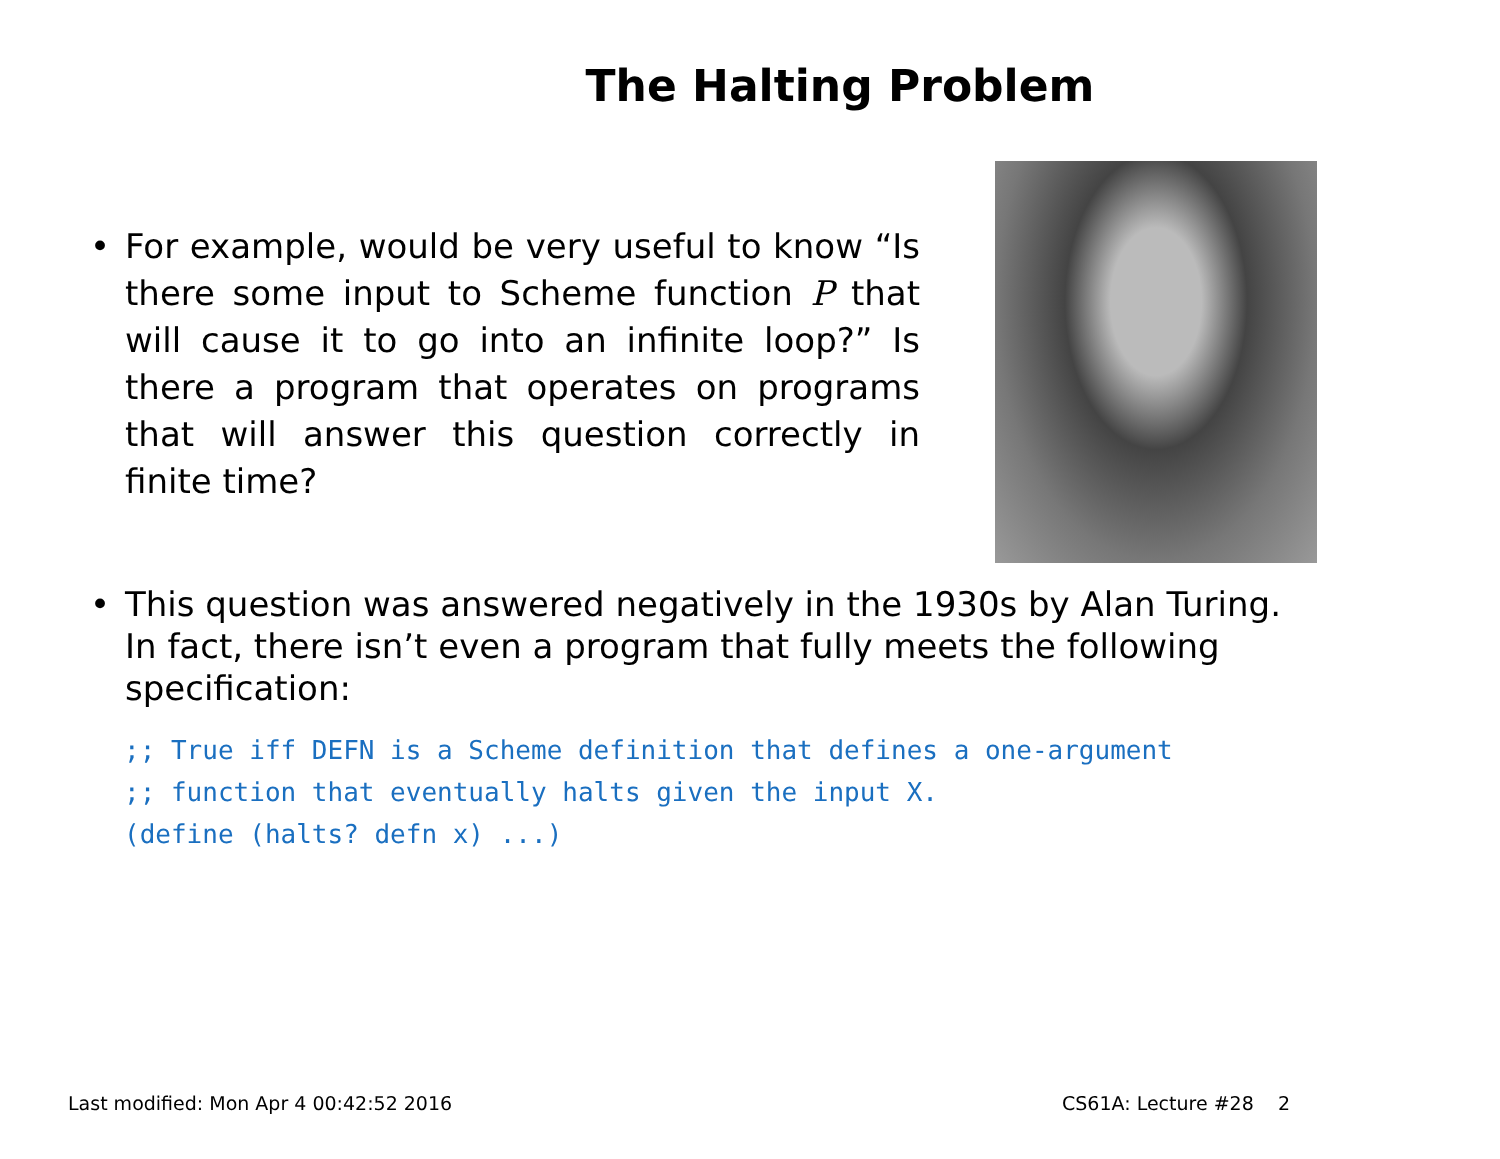The Halting Problem
• For example, would be very useful to know “Is there some input to Scheme function P that will cause it to go into an infinite loop?” Is there a program that operates on programs that will answer this question correctly in finite time?
• This question was answered negatively in the 1930s by Alan Turing. In fact, there isn’t even a program that fully meets the following specification:
;; True iff DEFN is a Scheme definition that defines a one-argument
;; function that eventually halts given the input X.
(define (halts? defn x) ...)
Last modified: Mon Apr 4 00:42:52 2016 CS61A: Lecture #28 2